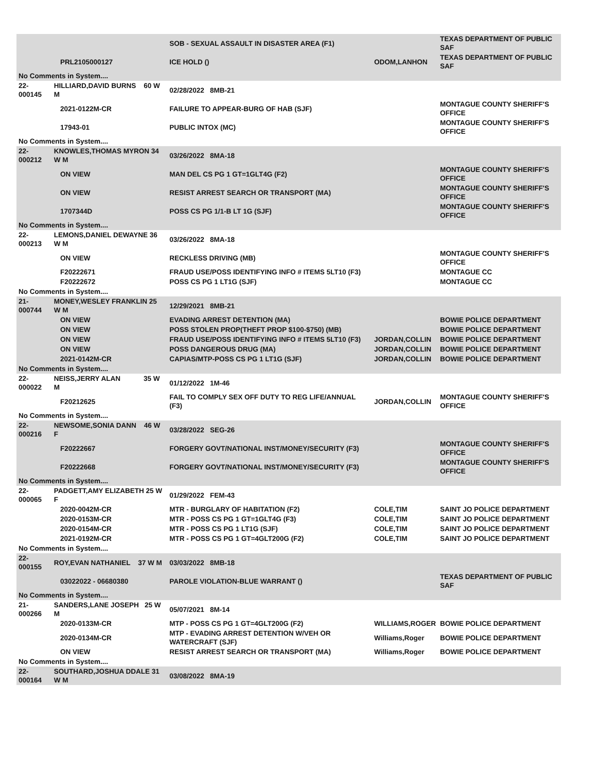| | | | SOB - SEXUAL ASSAULT IN DISASTER AREA (F1) | | TEXAS DEPARTMENT OF PUBLIC SAF |
| | | PRL2105000127 | ICE HOLD () | ODOM,LANHON | TEXAS DEPARTMENT OF PUBLIC SAF |
| No Comments in System.... | | | | | |
| 22-000145 | HILLIARD,DAVID BURNS 60 W M | | 02/28/2022 8MB-21 | | |
| | | 2021-0122M-CR | FAILURE TO APPEAR-BURG OF HAB (SJF) | | MONTAGUE COUNTY SHERIFF'S OFFICE |
| | | 17943-01 | PUBLIC INTOX (MC) | | MONTAGUE COUNTY SHERIFF'S OFFICE |
| No Comments in System.... | | | | | |
| 22-000212 | KNOWLES,THOMAS MYRON 34 W M | | 03/26/2022 8MA-18 | | |
| | | ON VIEW | MAN DEL CS PG 1 GT=1GLT4G (F2) | | MONTAGUE COUNTY SHERIFF'S OFFICE |
| | | ON VIEW | RESIST ARREST SEARCH OR TRANSPORT (MA) | | MONTAGUE COUNTY SHERIFF'S OFFICE |
| | | 1707344D | POSS CS PG 1/1-B LT 1G (SJF) | | MONTAGUE COUNTY SHERIFF'S OFFICE |
| No Comments in System.... | | | | | |
| 22-000213 | LEMONS,DANIEL DEWAYNE 36 W M | | 03/26/2022 8MA-18 | | |
| | | ON VIEW | RECKLESS DRIVING (MB) | | MONTAGUE COUNTY SHERIFF'S OFFICE |
| | | F20222671 | FRAUD USE/POSS IDENTIFYING INFO # ITEMS 5LT10 (F3) | | MONTAGUE CC |
| | | F20222672 | POSS CS PG 1 LT1G (SJF) | | MONTAGUE CC |
| No Comments in System.... | | | | | |
| 21-000744 | MONEY,WESLEY FRANKLIN 25 W M | | 12/29/2021 8MB-21 | | |
| | | ON VIEW | EVADING ARREST DETENTION (MA) | | BOWIE POLICE DEPARTMENT |
| | | ON VIEW | POSS STOLEN PROP(THEFT PROP $100-$750) (MB) | | BOWIE POLICE DEPARTMENT |
| | | ON VIEW | FRAUD USE/POSS IDENTIFYING INFO # ITEMS 5LT10 (F3) | JORDAN,COLLIN | BOWIE POLICE DEPARTMENT |
| | | ON VIEW | POSS DANGEROUS DRUG (MA) | JORDAN,COLLIN | BOWIE POLICE DEPARTMENT |
| | | 2021-0142M-CR | CAPIAS/MTP-POSS CS PG 1 LT1G (SJF) | JORDAN,COLLIN | BOWIE POLICE DEPARTMENT |
| No Comments in System.... | | | | | |
| 22-000022 | NEISS,JERRY ALAN 35 W M | | 01/12/2022 1M-46 | | |
| | | F20212625 | FAIL TO COMPLY SEX OFF DUTY TO REG LIFE/ANNUAL (F3) | JORDAN,COLLIN | MONTAGUE COUNTY SHERIFF'S OFFICE |
| No Comments in System.... | | | | | |
| 22-000216 | NEWSOME,SONIA DANN 46 W F | | 03/28/2022 SEG-26 | | |
| | | F20222667 | FORGERY GOVT/NATIONAL INST/MONEY/SECURITY (F3) | | MONTAGUE COUNTY SHERIFF'S OFFICE |
| | | F20222668 | FORGERY GOVT/NATIONAL INST/MONEY/SECURITY (F3) | | MONTAGUE COUNTY SHERIFF'S OFFICE |
| No Comments in System.... | | | | | |
| 22-000065 | PADGETT,AMY ELIZABETH 25 W F | | 01/29/2022 FEM-43 | | |
| | | 2020-0042M-CR | MTR - BURGLARY OF HABITATION (F2) | COLE,TIM | SAINT JO POLICE DEPARTMENT |
| | | 2020-0153M-CR | MTR - POSS CS PG 1 GT=1GLT4G (F3) | COLE,TIM | SAINT JO POLICE DEPARTMENT |
| | | 2020-0154M-CR | MTR - POSS CS PG 1 LT1G (SJF) | COLE,TIM | SAINT JO POLICE DEPARTMENT |
| | | 2021-0192M-CR | MTR - POSS CS PG 1 GT=4GLT200G (F2) | COLE,TIM | SAINT JO POLICE DEPARTMENT |
| No Comments in System.... | | | | | |
| 22-000155 | ROY,EVAN NATHANIEL 37 W M | | 03/03/2022 8MB-18 | | |
| | | 03022022 - 06680380 | PAROLE VIOLATION-BLUE WARRANT () | | TEXAS DEPARTMENT OF PUBLIC SAF |
| No Comments in System.... | | | | | |
| 21-000266 | SANDERS,LANE JOSEPH 25 W M | | 05/07/2021 8M-14 | | |
| | | 2020-0133M-CR | MTP - POSS CS PG 1 GT=4GLT200G (F2) | WILLIAMS,ROGER | BOWIE POLICE DEPARTMENT |
| | | 2020-0134M-CR | MTP - EVADING ARREST DETENTION W/VEH OR WATERCRAFT (SJF) | Williams,Roger | BOWIE POLICE DEPARTMENT |
| | | ON VIEW | RESIST ARREST SEARCH OR TRANSPORT (MA) | Williams,Roger | BOWIE POLICE DEPARTMENT |
| No Comments in System.... | | | | | |
| 22-000164 | SOUTHARD,JOSHUA DDALE 31 W M | | 03/08/2022 8MA-19 | | |